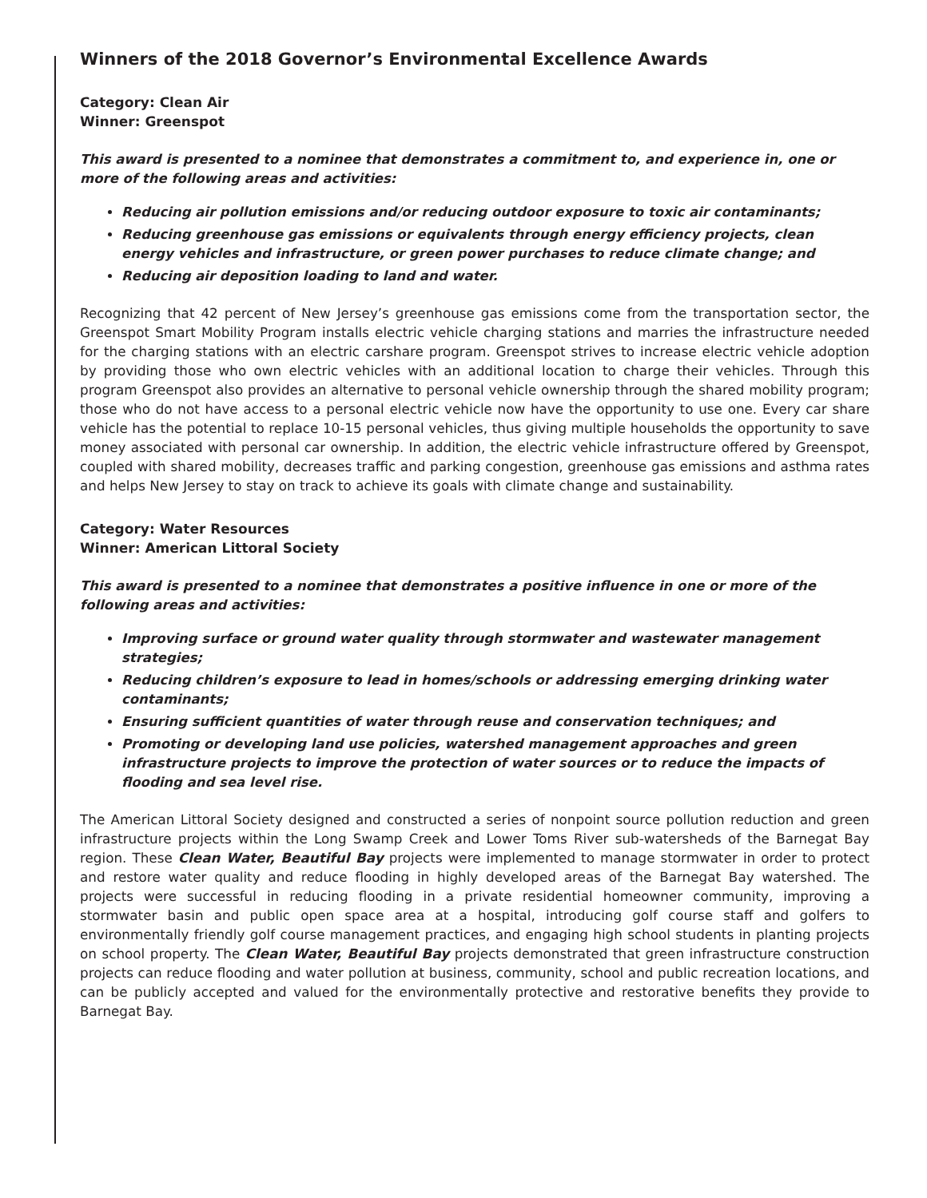Winners of the 2018 Governor’s Environmental Excellence Awards
Category: Clean Air
Winner: Greenspot
This award is presented to a nominee that demonstrates a commitment to, and experience in, one or more of the following areas and activities:
Reducing air pollution emissions and/or reducing outdoor exposure to toxic air contaminants;
Reducing greenhouse gas emissions or equivalents through energy efficiency projects, clean energy vehicles and infrastructure, or green power purchases to reduce climate change; and
Reducing air deposition loading to land and water.
Recognizing that 42 percent of New Jersey’s greenhouse gas emissions come from the transportation sector, the Greenspot Smart Mobility Program installs electric vehicle charging stations and marries the infrastructure needed for the charging stations with an electric carshare program. Greenspot strives to increase electric vehicle adoption by providing those who own electric vehicles with an additional location to charge their vehicles. Through this program Greenspot also provides an alternative to personal vehicle ownership through the shared mobility program; those who do not have access to a personal electric vehicle now have the opportunity to use one. Every car share vehicle has the potential to replace 10-15 personal vehicles, thus giving multiple households the opportunity to save money associated with personal car ownership. In addition, the electric vehicle infrastructure offered by Greenspot, coupled with shared mobility, decreases traffic and parking congestion, greenhouse gas emissions and asthma rates and helps New Jersey to stay on track to achieve its goals with climate change and sustainability.
Category: Water Resources
Winner: American Littoral Society
This award is presented to a nominee that demonstrates a positive influence in one or more of the following areas and activities:
Improving surface or ground water quality through stormwater and wastewater management strategies;
Reducing children’s exposure to lead in homes/schools or addressing emerging drinking water contaminants;
Ensuring sufficient quantities of water through reuse and conservation techniques; and
Promoting or developing land use policies, watershed management approaches and green infrastructure projects to improve the protection of water sources or to reduce the impacts of flooding and sea level rise.
The American Littoral Society designed and constructed a series of nonpoint source pollution reduction and green infrastructure projects within the Long Swamp Creek and Lower Toms River sub-watersheds of the Barnegat Bay region. These Clean Water, Beautiful Bay projects were implemented to manage stormwater in order to protect and restore water quality and reduce flooding in highly developed areas of the Barnegat Bay watershed. The projects were successful in reducing flooding in a private residential homeowner community, improving a stormwater basin and public open space area at a hospital, introducing golf course staff and golfers to environmentally friendly golf course management practices, and engaging high school students in planting projects on school property. The Clean Water, Beautiful Bay projects demonstrated that green infrastructure construction projects can reduce flooding and water pollution at business, community, school and public recreation locations, and can be publicly accepted and valued for the environmentally protective and restorative benefits they provide to Barnegat Bay.